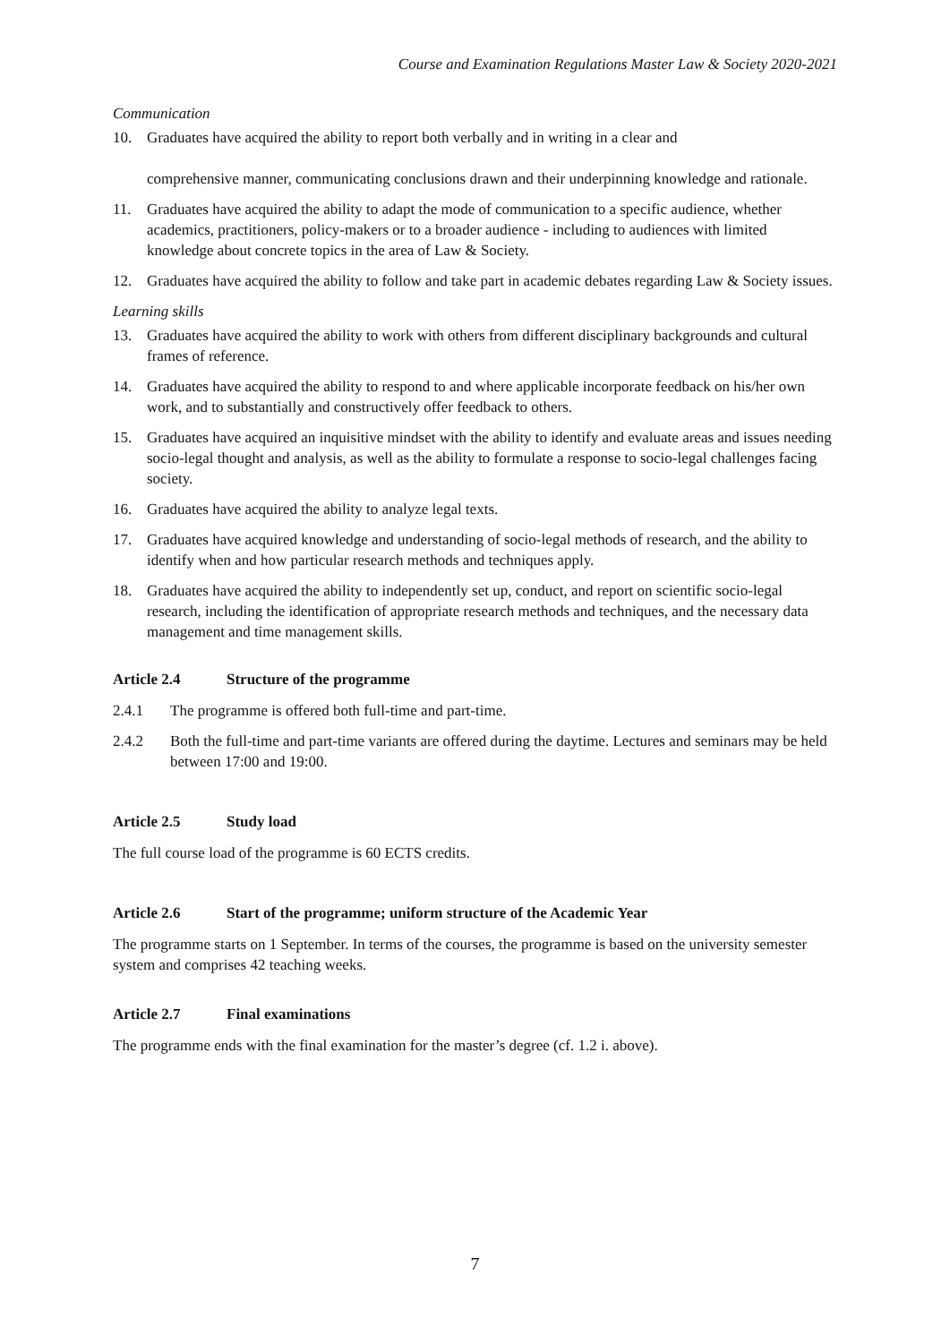Course and Examination Regulations Master Law & Society 2020-2021
Communication
10. Graduates have acquired the ability to report both verbally and in writing in a clear and
comprehensive manner, communicating conclusions drawn and their underpinning knowledge and rationale.
11. Graduates have acquired the ability to adapt the mode of communication to a specific audience, whether academics, practitioners, policy-makers or to a broader audience - including to audiences with limited knowledge about concrete topics in the area of Law & Society.
12. Graduates have acquired the ability to follow and take part in academic debates regarding Law & Society issues.
Learning skills
13. Graduates have acquired the ability to work with others from different disciplinary backgrounds and cultural frames of reference.
14. Graduates have acquired the ability to respond to and where applicable incorporate feedback on his/her own work, and to substantially and constructively offer feedback to others.
15. Graduates have acquired an inquisitive mindset with the ability to identify and evaluate areas and issues needing socio-legal thought and analysis, as well as the ability to formulate a response to socio-legal challenges facing society.
16. Graduates have acquired the ability to analyze legal texts.
17. Graduates have acquired knowledge and understanding of socio-legal methods of research, and the ability to identify when and how particular research methods and techniques apply.
18. Graduates have acquired the ability to independently set up, conduct, and report on scientific socio-legal research, including the identification of appropriate research methods and techniques, and the necessary data management and time management skills.
Article 2.4 Structure of the programme
2.4.1 The programme is offered both full-time and part-time.
2.4.2 Both the full-time and part-time variants are offered during the daytime. Lectures and seminars may be held between 17:00 and 19:00.
Article 2.5 Study load
The full course load of the programme is 60 ECTS credits.
Article 2.6 Start of the programme; uniform structure of the Academic Year
The programme starts on 1 September. In terms of the courses, the programme is based on the university semester system and comprises 42 teaching weeks.
Article 2.7 Final examinations
The programme ends with the final examination for the master’s degree (cf. 1.2 i. above).
7